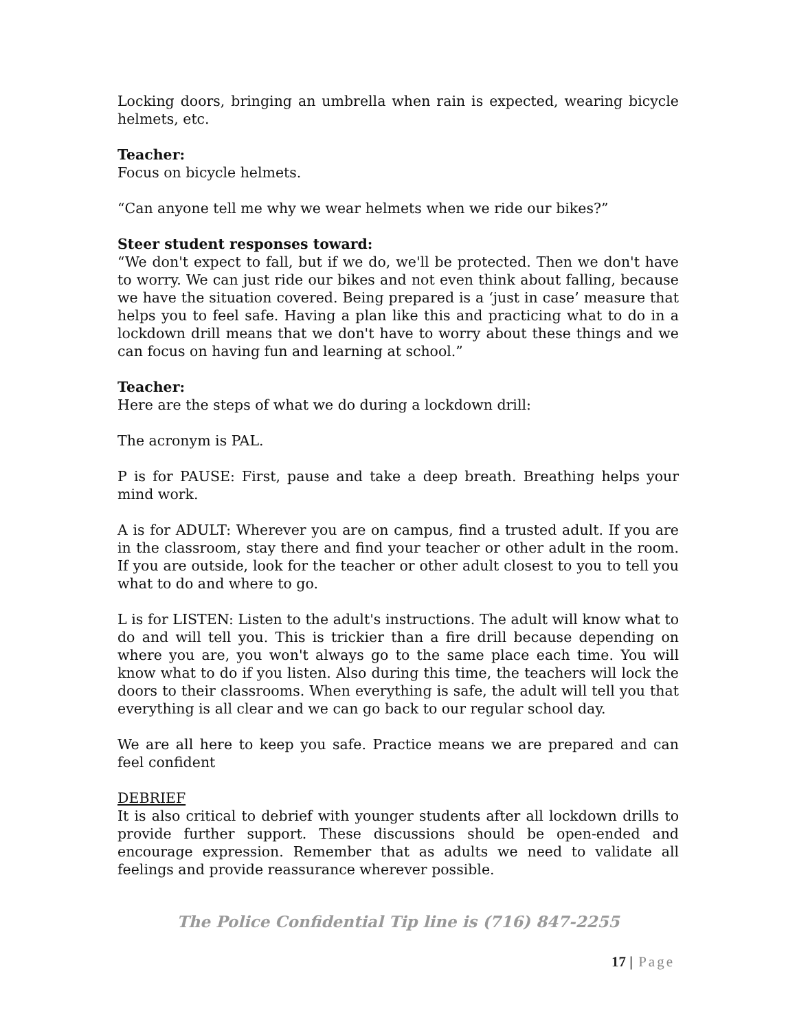Locking doors, bringing an umbrella when rain is expected, wearing bicycle helmets, etc.
Teacher:
Focus on bicycle helmets.
“Can anyone tell me why we wear helmets when we ride our bikes?”
Steer student responses toward:
“We don't expect to fall, but if we do, we'll be protected. Then we don't have to worry. We can just ride our bikes and not even think about falling, because we have the situation covered. Being prepared is a ‘just in case’ measure that helps you to feel safe. Having a plan like this and practicing what to do in a lockdown drill means that we don't have to worry about these things and we can focus on having fun and learning at school.”
Teacher:
Here are the steps of what we do during a lockdown drill:
The acronym is PAL.
P is for PAUSE: First, pause and take a deep breath. Breathing helps your mind work.
A is for ADULT: Wherever you are on campus, find a trusted adult. If you are in the classroom, stay there and find your teacher or other adult in the room. If you are outside, look for the teacher or other adult closest to you to tell you what to do and where to go.
L is for LISTEN: Listen to the adult's instructions. The adult will know what to do and will tell you. This is trickier than a fire drill because depending on where you are, you won't always go to the same place each time. You will know what to do if you listen. Also during this time, the teachers will lock the doors to their classrooms. When everything is safe, the adult will tell you that everything is all clear and we can go back to our regular school day.
We are all here to keep you safe. Practice means we are prepared and can feel confident
DEBRIEF
It is also critical to debrief with younger students after all lockdown drills to provide further support. These discussions should be open-ended and encourage expression. Remember that as adults we need to validate all feelings and provide reassurance wherever possible.
The Police Confidential Tip line is (716) 847-2255
17 | Page